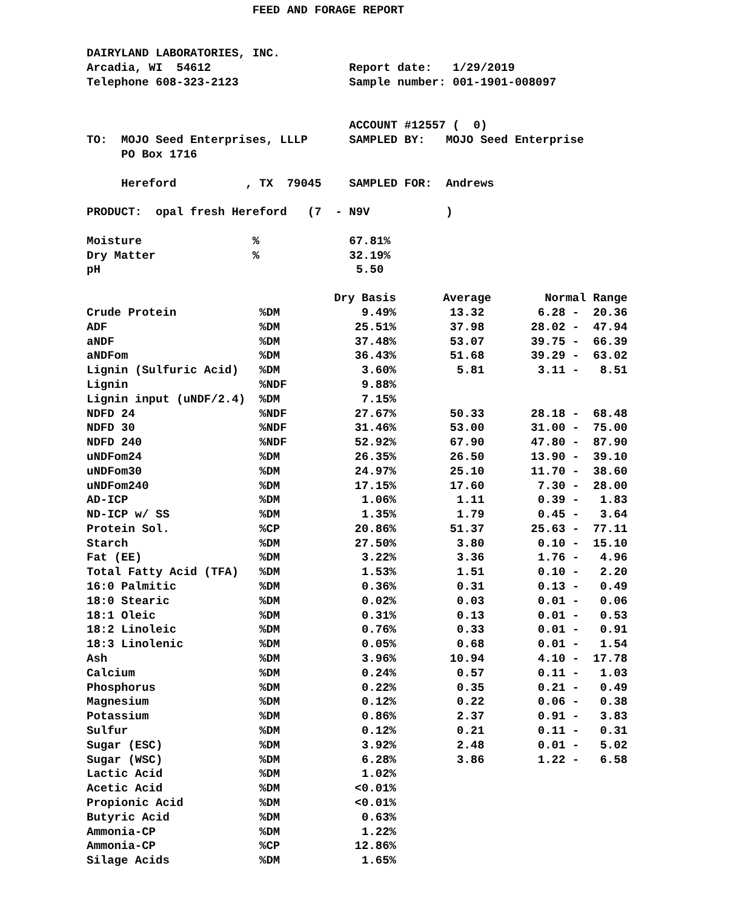FEED AND FORAGE REPORT


DAIRYLAND LABORATORIES, INC.
Arcadia, WI  54612                    Report date:   1/29/2019
Telephone 608-323-2123                Sample number: 001-1901-008097


                                      ACCOUNT #12557 (  0)
TO:  MOJO Seed Enterprises, LLLP      SAMPLED BY:   MOJO Seed Enterprise
     PO Box 1716

     Hereford          , TX  79045    SAMPLED FOR:  Andrews

PRODUCT:  opal fresh Hereford   (7  - N9V           )

Moisture                %             67.81%
Dry Matter              %             32.19%
pH                                     5.50
| | | Dry Basis | Average | Normal Range |
| --- | --- | --- | --- | --- |
| Crude Protein | %DM | 9.49% | 13.32 | 6.28 - 20.36 |
| ADF | %DM | 25.51% | 37.98 | 28.02 - 47.94 |
| aNDF | %DM | 37.48% | 53.07 | 39.75 - 66.39 |
| aNDFom | %DM | 36.43% | 51.68 | 39.29 - 63.02 |
| Lignin (Sulfuric Acid) | %DM | 3.60% | 5.81 | 3.11 - 8.51 |
| Lignin | %NDF | 9.88% | | |
| Lignin input (uNDF/2.4) | %DM | 7.15% | | |
| NDFD 24 | %NDF | 27.67% | 50.33 | 28.18 - 68.48 |
| NDFD 30 | %NDF | 31.46% | 53.00 | 31.00 - 75.00 |
| NDFD 240 | %NDF | 52.92% | 67.90 | 47.80 - 87.90 |
| uNDFom24 | %DM | 26.35% | 26.50 | 13.90 - 39.10 |
| uNDFom30 | %DM | 24.97% | 25.10 | 11.70 - 38.60 |
| uNDFom240 | %DM | 17.15% | 17.60 | 7.30 - 28.00 |
| AD-ICP | %DM | 1.06% | 1.11 | 0.39 - 1.83 |
| ND-ICP w/ SS | %DM | 1.35% | 1.79 | 0.45 - 3.64 |
| Protein Sol. | %CP | 20.86% | 51.37 | 25.63 - 77.11 |
| Starch | %DM | 27.50% | 3.80 | 0.10 - 15.10 |
| Fat (EE) | %DM | 3.22% | 3.36 | 1.76 - 4.96 |
| Total Fatty Acid (TFA) | %DM | 1.53% | 1.51 | 0.10 - 2.20 |
| 16:0 Palmitic | %DM | 0.36% | 0.31 | 0.13 - 0.49 |
| 18:0 Stearic | %DM | 0.02% | 0.03 | 0.01 - 0.06 |
| 18:1 Oleic | %DM | 0.31% | 0.13 | 0.01 - 0.53 |
| 18:2 Linoleic | %DM | 0.76% | 0.33 | 0.01 - 0.91 |
| 18:3 Linolenic | %DM | 0.05% | 0.68 | 0.01 - 1.54 |
| Ash | %DM | 3.96% | 10.94 | 4.10 - 17.78 |
| Calcium | %DM | 0.24% | 0.57 | 0.11 - 1.03 |
| Phosphorus | %DM | 0.22% | 0.35 | 0.21 - 0.49 |
| Magnesium | %DM | 0.12% | 0.22 | 0.06 - 0.38 |
| Potassium | %DM | 0.86% | 2.37 | 0.91 - 3.83 |
| Sulfur | %DM | 0.12% | 0.21 | 0.11 - 0.31 |
| Sugar (ESC) | %DM | 3.92% | 2.48 | 0.01 - 5.02 |
| Sugar (WSC) | %DM | 6.28% | 3.86 | 1.22 - 6.58 |
| Lactic Acid | %DM | 1.02% | | |
| Acetic Acid | %DM | <0.01% | | |
| Propionic Acid | %DM | <0.01% | | |
| Butyric Acid | %DM | 0.63% | | |
| Ammonia-CP | %DM | 1.22% | | |
| Ammonia-CP | %CP | 12.86% | | |
| Silage Acids | %DM | 1.65% | | |